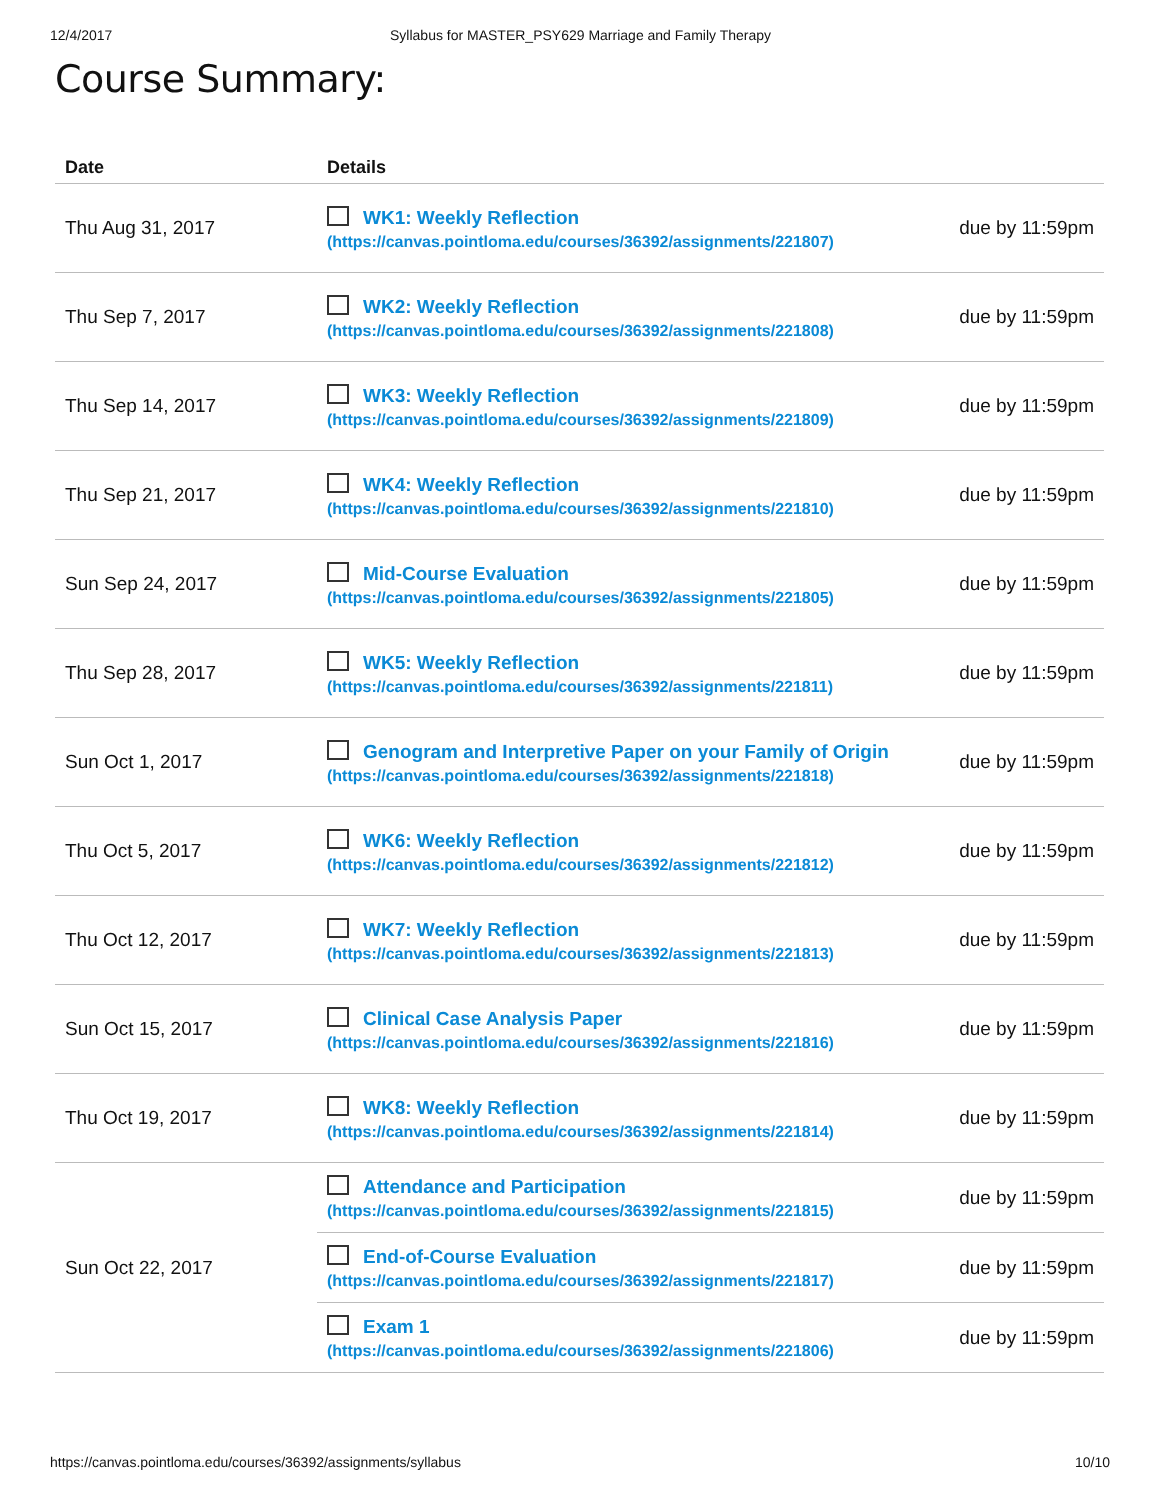12/4/2017 Syllabus for MASTER_PSY629 Marriage and Family Therapy
Course Summary:
| Date | Details | |
| --- | --- | --- |
| Thu Aug 31, 2017 | WK1: Weekly Reflection (https://canvas.pointloma.edu/courses/36392/assignments/221807) | due by 11:59pm |
| Thu Sep 7, 2017 | WK2: Weekly Reflection (https://canvas.pointloma.edu/courses/36392/assignments/221808) | due by 11:59pm |
| Thu Sep 14, 2017 | WK3: Weekly Reflection (https://canvas.pointloma.edu/courses/36392/assignments/221809) | due by 11:59pm |
| Thu Sep 21, 2017 | WK4: Weekly Reflection (https://canvas.pointloma.edu/courses/36392/assignments/221810) | due by 11:59pm |
| Sun Sep 24, 2017 | Mid-Course Evaluation (https://canvas.pointloma.edu/courses/36392/assignments/221805) | due by 11:59pm |
| Thu Sep 28, 2017 | WK5: Weekly Reflection (https://canvas.pointloma.edu/courses/36392/assignments/221811) | due by 11:59pm |
| Sun Oct 1, 2017 | Genogram and Interpretive Paper on your Family of Origin (https://canvas.pointloma.edu/courses/36392/assignments/221818) | due by 11:59pm |
| Thu Oct 5, 2017 | WK6: Weekly Reflection (https://canvas.pointloma.edu/courses/36392/assignments/221812) | due by 11:59pm |
| Thu Oct 12, 2017 | WK7: Weekly Reflection (https://canvas.pointloma.edu/courses/36392/assignments/221813) | due by 11:59pm |
| Sun Oct 15, 2017 | Clinical Case Analysis Paper (https://canvas.pointloma.edu/courses/36392/assignments/221816) | due by 11:59pm |
| Thu Oct 19, 2017 | WK8: Weekly Reflection (https://canvas.pointloma.edu/courses/36392/assignments/221814) | due by 11:59pm |
| Sun Oct 22, 2017 | Attendance and Participation (https://canvas.pointloma.edu/courses/36392/assignments/221815) | due by 11:59pm |
| | End-of-Course Evaluation (https://canvas.pointloma.edu/courses/36392/assignments/221817) | due by 11:59pm |
| | Exam 1 (https://canvas.pointloma.edu/courses/36392/assignments/221806) | due by 11:59pm |
https://canvas.pointloma.edu/courses/36392/assignments/syllabus 10/10